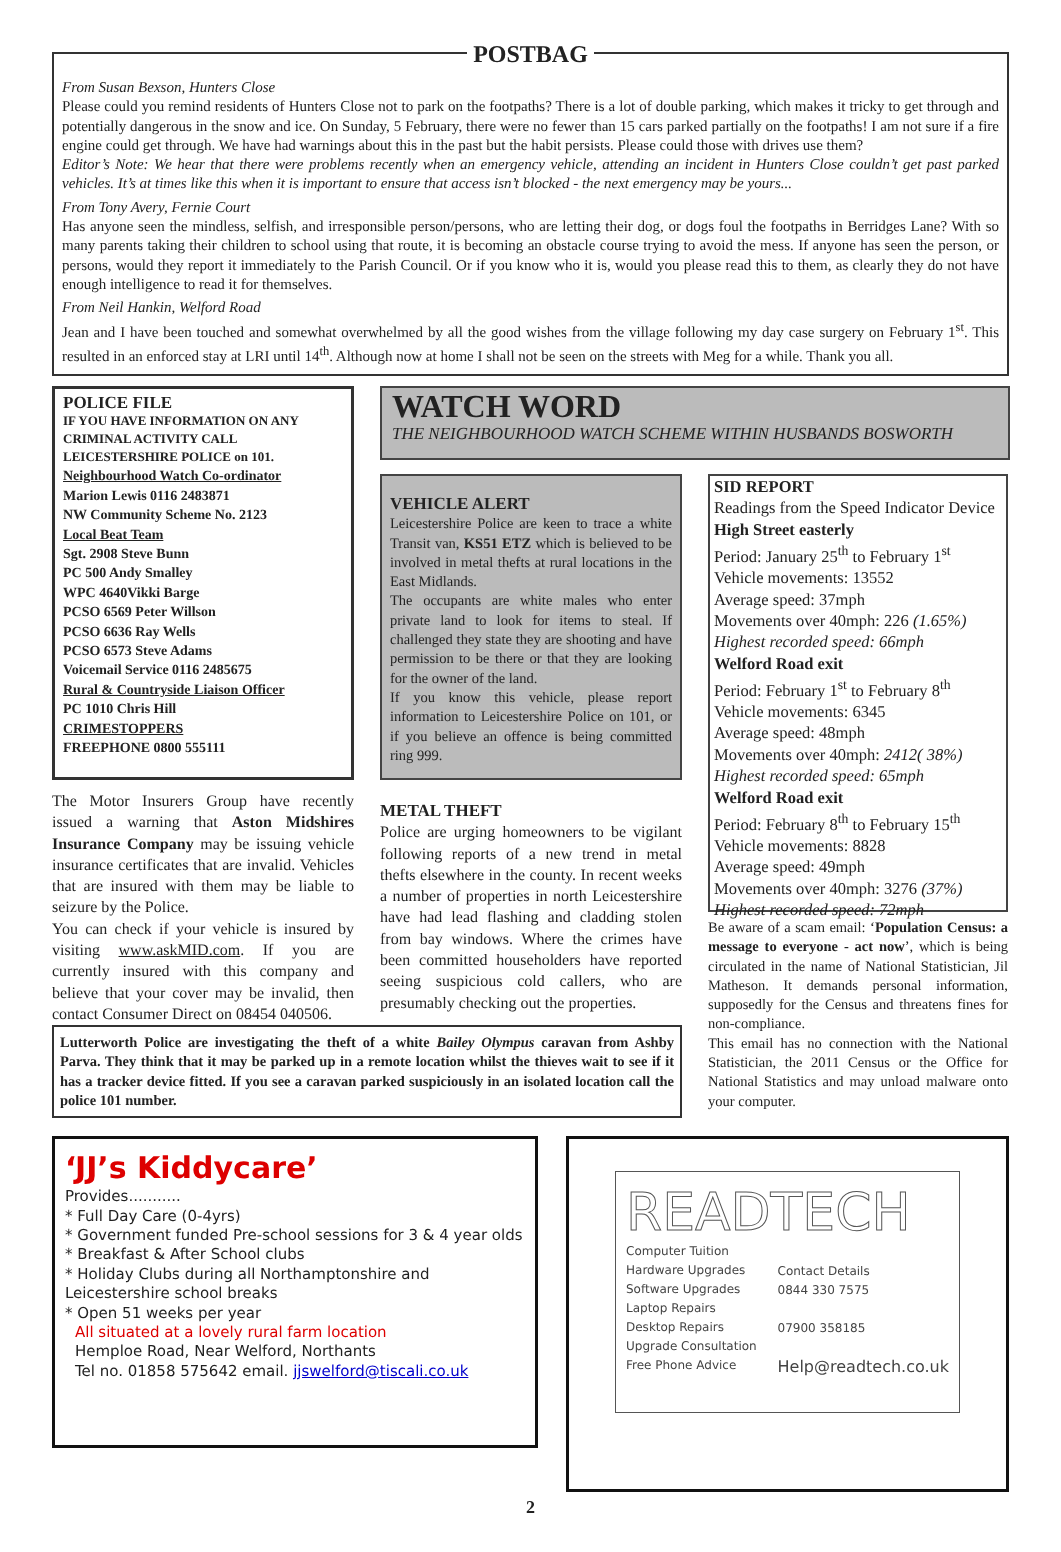POSTBAG
From Susan Bexson, Hunters Close
Please could you remind residents of Hunters Close not to park on the footpaths? There is a lot of double parking, which makes it tricky to get through and potentially dangerous in the snow and ice. On Sunday, 5 February, there were no fewer than 15 cars parked partially on the footpaths! I am not sure if a fire engine could get through. We have had warnings about this in the past but the habit persists. Please could those with drives use them?
Editor’s Note: We hear that there were problems recently when an emergency vehicle, attending an incident in Hunters Close couldn’t get past parked vehicles. It’s at times like this when it is important to ensure that access isn’t blocked - the next emergency may be yours...
From Tony Avery, Fernie Court
Has anyone seen the mindless, selfish, and irresponsible person/persons, who are letting their dog, or dogs foul the footpaths in Berridges Lane? With so many parents taking their children to school using that route, it is becoming an obstacle course trying to avoid the mess. If anyone has seen the person, or persons, would they report it immediately to the Parish Council. Or if you know who it is, would you please read this to them, as clearly they do not have enough intelligence to read it for themselves.
From Neil Hankin, Welford Road
Jean and I have been touched and somewhat overwhelmed by all the good wishes from the village following my day case surgery on February 1<sup>st</sup>. This resulted in an enforced stay at LRI until 14<sup>th</sup>. Although now at home I shall not be seen on the streets with Meg for a while. Thank you all.
POLICE FILE
IF YOU HAVE INFORMATION ON ANY CRIMINAL ACTIVITY CALL LEICESTERSHIRE POLICE on 101.
Neighbourhood Watch Co-ordinator
Marion Lewis 0116 2483871
NW Community Scheme No. 2123
Local Beat Team
Sgt. 2908 Steve Bunn
PC 500 Andy Smalley
WPC 4640Vikki Barge
PCSO 6569 Peter Willson
PCSO 6636 Ray Wells
PCSO 6573 Steve Adams
Voicemail Service 0116 2485675
Rural & Countryside Liaison Officer
PC 1010 Chris Hill
CRIMESTOPPERS
FREEPHONE 0800 555111
The Motor Insurers Group have recently issued a warning that Aston Midshires Insurance Company may be issuing vehicle insurance certificates that are invalid. Vehicles that are insured with them may be liable to seizure by the Police.
You can check if your vehicle is insured by visiting www.askMID.com. If you are currently insured with this company and believe that your cover may be invalid, then contact Consumer Direct on 08454 040506.
WATCH WORD
THE NEIGHBOURHOOD WATCH SCHEME WITHIN HUSBANDS BOSWORTH
VEHICLE ALERT
Leicestershire Police are keen to trace a white Transit van, KS51 ETZ which is believed to be involved in metal thefts at rural locations in the East Midlands.
The occupants are white males who enter private land to look for items to steal. If challenged they state they are shooting and have permission to be there or that they are looking for the owner of the land.
If you know this vehicle, please report information to Leicestershire Police on 101, or if you believe an offence is being committed ring 999.
METAL THEFT
Police are urging homeowners to be vigilant following reports of a new trend in metal thefts elsewhere in the county. In recent weeks a number of properties in north Leicestershire have had lead flashing and cladding stolen from bay windows. Where the crimes have been committed householders have reported seeing suspicious cold callers, who are presumably checking out the properties.
SID REPORT
Readings from the Speed Indicator Device
High Street easterly
Period: January 25<sup>th</sup> to February 1<sup>st</sup>
Vehicle movements: 13552
Average speed: 37mph
Movements over 40mph: 226 (1.65%)
Highest recorded speed: 66mph
Welford Road exit
Period: February 1<sup>st</sup> to February 8<sup>th</sup>
Vehicle movements: 6345
Average speed: 48mph
Movements over 40mph: 2412( 38%)
Highest recorded speed: 65mph
Welford Road exit
Period: February 8<sup>th</sup> to February 15<sup>th</sup>
Vehicle movements: 8828
Average speed: 49mph
Movements over 40mph: 3276 (37%)
Highest recorded speed: 72mph
Be aware of a scam email: ‘Population Census: a message to everyone - act now’, which is being circulated in the name of National Statistician, Jil Matheson. It demands personal information, supposedly for the Census and threatens fines for non-compliance.
This email has no connection with the National Statistician, the 2011 Census or the Office for National Statistics and may unload malware onto your computer.
Lutterworth Police are investigating the theft of a white Bailey Olympus caravan from Ashby Parva. They think that it may be parked up in a remote location whilst the thieves wait to see if it has a tracker device fitted. If you see a caravan parked suspiciously in an isolated location call the police 101 number.
‘JJ’s Kiddycare’
Provides...........
* Full Day Care (0-4yrs)
* Government funded Pre-school sessions for 3 & 4 year olds
* Breakfast & After School clubs
* Holiday Clubs during all Northamptonshire and Leicestershire school breaks
* Open 51 weeks per year
All situated at a lovely rural farm location
Hemploe Road, Near Welford, Northants
Tel no. 01858 575642 email. jjswelford@tiscali.co.uk
READTECH
Computer Tuition
Hardware Upgrades
Software Upgrades
Laptop Repairs
Desktop Repairs
Upgrade Consultation
Free Phone Advice
Contact Details
0844 330 7575
07900 358185
Help@readtech.co.uk
2